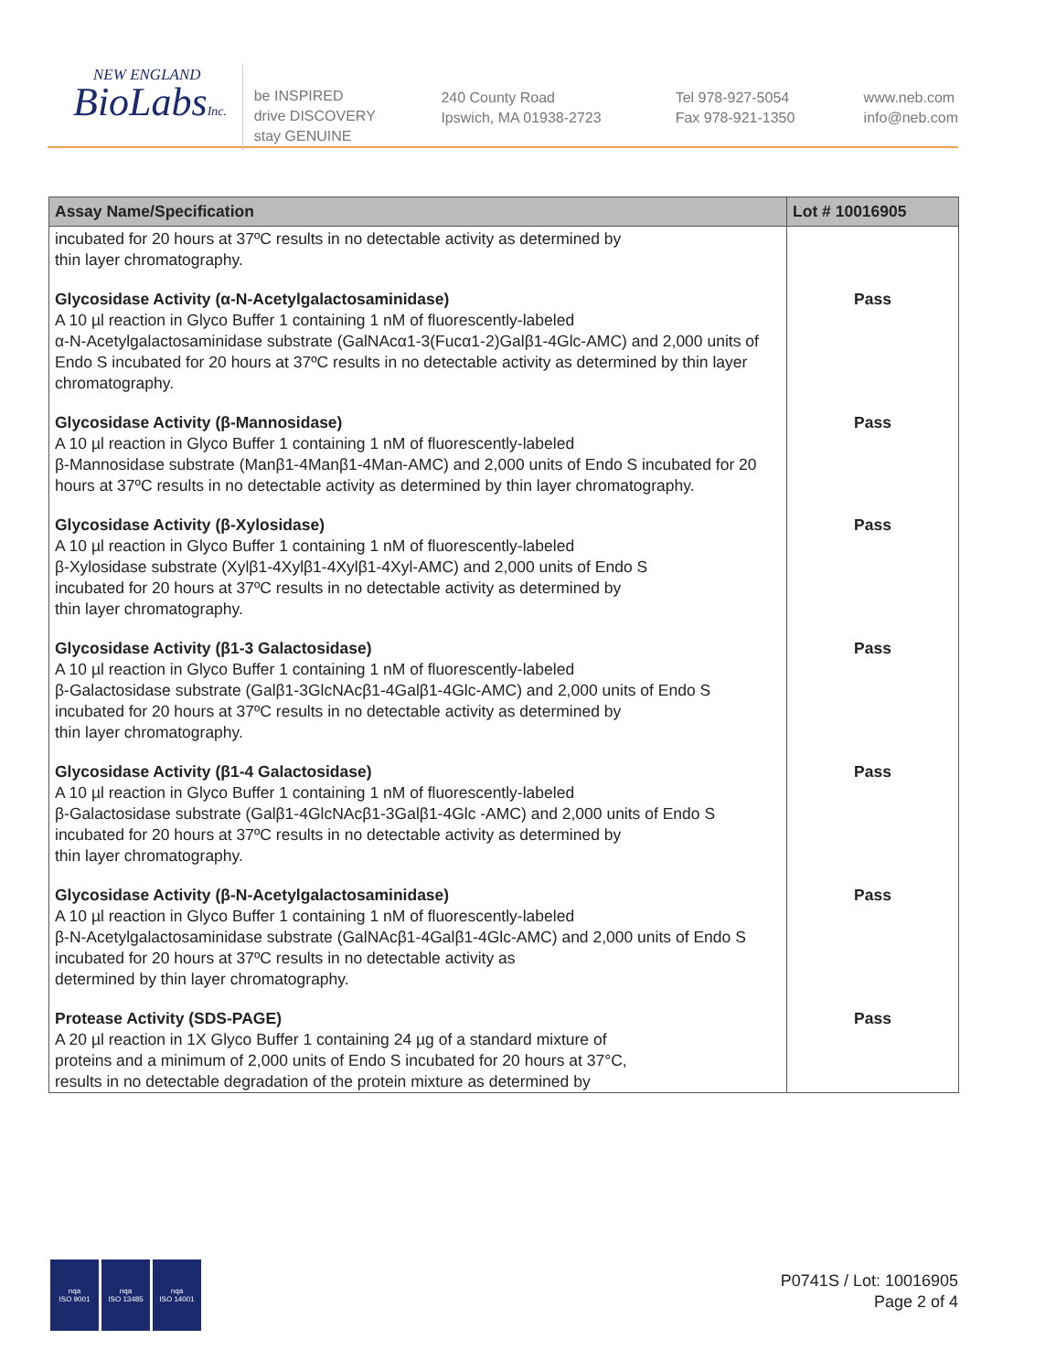NEW ENGLAND
BioLabsInc.
be INSPIRED
drive DISCOVERY
stay GENUINE
240 County Road
Ipswich, MA 01938-2723
Tel 978-927-5054
Fax 978-921-1350
www.neb.com
info@neb.com
| Assay Name/Specification | Lot # 10016905 |
| --- | --- |
| incubated for 20 hours at 37ºC results in no detectable activity as determined by thin layer chromatography. | |
| Glycosidase Activity (α-N-Acetylgalactosaminidase) A 10 µl reaction in Glyco Buffer 1 containing 1 nM of fluorescently-labeled α-N-Acetylgalactosaminidase substrate (GalNAcα1-3(Fucα1-2)Galβ1-4Glc-AMC) and 2,000 units of Endo S incubated for 20 hours at 37ºC results in no detectable activity as determined by thin layer chromatography. | Pass |
| Glycosidase Activity (β-Mannosidase) A 10 µl reaction in Glyco Buffer 1 containing 1 nM of fluorescently-labeled β-Mannosidase substrate (Manβ1-4Manβ1-4Man-AMC) and 2,000 units of Endo S incubated for 20 hours at 37ºC results in no detectable activity as determined by thin layer chromatography. | Pass |
| Glycosidase Activity (β-Xylosidase) A 10 µl reaction in Glyco Buffer 1 containing 1 nM of fluorescently-labeled β-Xylosidase substrate (Xylβ1-4Xylβ1-4Xylβ1-4Xyl-AMC) and 2,000 units of Endo S incubated for 20 hours at 37ºC results in no detectable activity as determined by thin layer chromatography. | Pass |
| Glycosidase Activity (β1-3 Galactosidase) A 10 µl reaction in Glyco Buffer 1 containing 1 nM of fluorescently-labeled β-Galactosidase substrate (Galβ1-3GlcNAcβ1-4Galβ1-4Glc-AMC) and 2,000 units of Endo S incubated for 20 hours at 37ºC results in no detectable activity as determined by thin layer chromatography. | Pass |
| Glycosidase Activity (β1-4 Galactosidase) A 10 µl reaction in Glyco Buffer 1 containing 1 nM of fluorescently-labeled β-Galactosidase substrate (Galβ1-4GlcNAcβ1-3Galβ1-4Glc -AMC) and 2,000 units of Endo S incubated for 20 hours at 37ºC results in no detectable activity as determined by thin layer chromatography. | Pass |
| Glycosidase Activity (β-N-Acetylgalactosaminidase) A 10 µl reaction in Glyco Buffer 1 containing 1 nM of fluorescently-labeled β-N-Acetylgalactosaminidase substrate (GalNAcβ1-4Galβ1-4Glc-AMC) and 2,000 units of Endo S incubated for 20 hours at 37ºC results in no detectable activity as determined by thin layer chromatography. | Pass |
| Protease Activity (SDS-PAGE) A 20 µl reaction in 1X Glyco Buffer 1 containing 24 µg of a standard mixture of proteins and a minimum of 2,000 units of Endo S incubated for 20 hours at 37°C, results in no detectable degradation of the protein mixture as determined by | Pass |
nqa
ISO 9001
nqa
ISO 13485
nqa
ISO 14001
P0741S / Lot: 10016905
Page 2 of 4